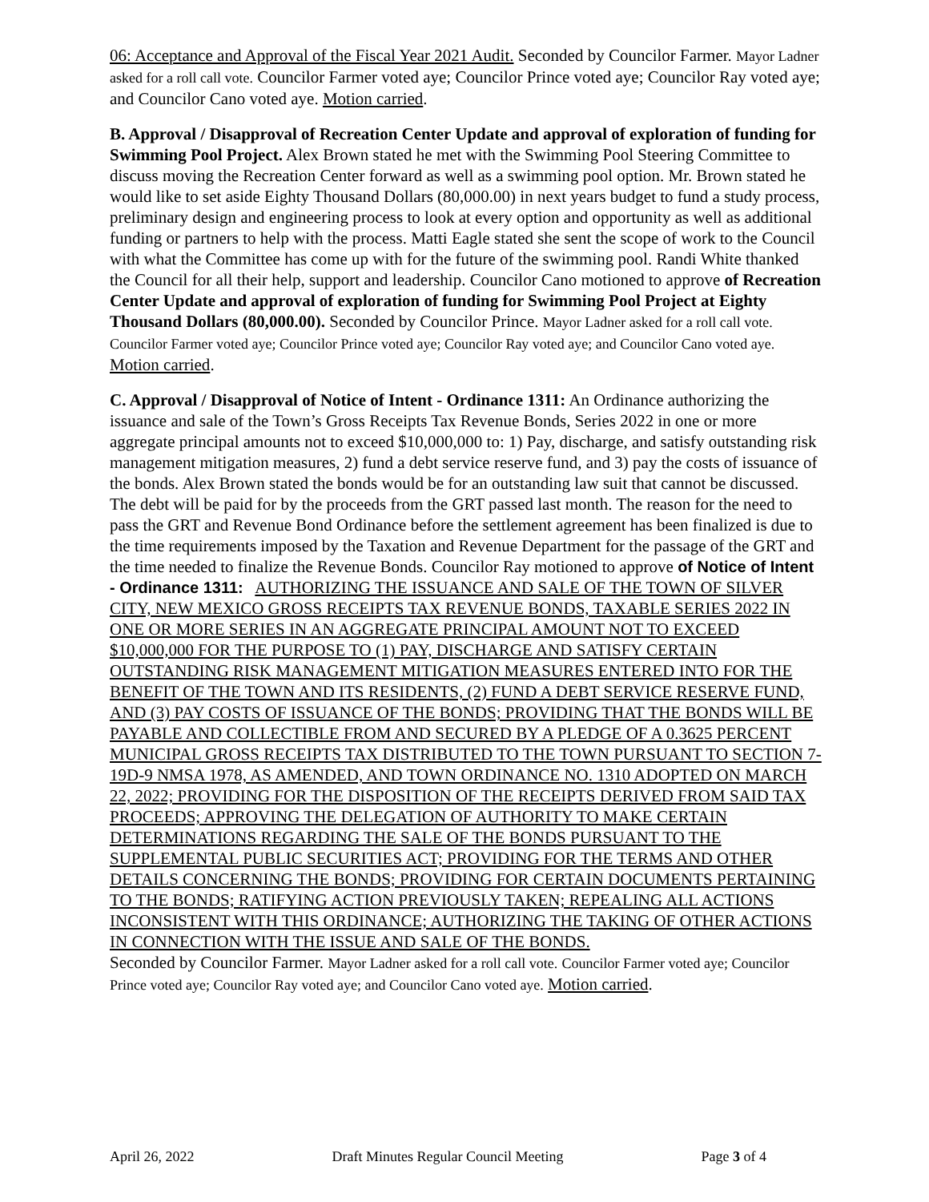06: Acceptance and Approval of the Fiscal Year 2021 Audit. Seconded by Councilor Farmer. Mayor Ladner asked for a roll call vote. Councilor Farmer voted aye; Councilor Prince voted aye; Councilor Ray voted aye; and Councilor Cano voted aye. Motion carried.
B. Approval / Disapproval of Recreation Center Update and approval of exploration of funding for Swimming Pool Project. Alex Brown stated he met with the Swimming Pool Steering Committee to discuss moving the Recreation Center forward as well as a swimming pool option. Mr. Brown stated he would like to set aside Eighty Thousand Dollars (80,000.00) in next years budget to fund a study process, preliminary design and engineering process to look at every option and opportunity as well as additional funding or partners to help with the process. Matti Eagle stated she sent the scope of work to the Council with what the Committee has come up with for the future of the swimming pool. Randi White thanked the Council for all their help, support and leadership. Councilor Cano motioned to approve of Recreation Center Update and approval of exploration of funding for Swimming Pool Project at Eighty Thousand Dollars (80,000.00). Seconded by Councilor Prince. Mayor Ladner asked for a roll call vote. Councilor Farmer voted aye; Councilor Prince voted aye; Councilor Ray voted aye; and Councilor Cano voted aye. Motion carried.
C. Approval / Disapproval of Notice of Intent - Ordinance 1311: An Ordinance authorizing the issuance and sale of the Town’s Gross Receipts Tax Revenue Bonds, Series 2022 in one or more aggregate principal amounts not to exceed $10,000,000 to: 1) Pay, discharge, and satisfy outstanding risk management mitigation measures, 2) fund a debt service reserve fund, and 3) pay the costs of issuance of the bonds. Alex Brown stated the bonds would be for an outstanding law suit that cannot be discussed. The debt will be paid for by the proceeds from the GRT passed last month. The reason for the need to pass the GRT and Revenue Bond Ordinance before the settlement agreement has been finalized is due to the time requirements imposed by the Taxation and Revenue Department for the passage of the GRT and the time needed to finalize the Revenue Bonds. Councilor Ray motioned to approve of Notice of Intent - Ordinance 1311: AUTHORIZING THE ISSUANCE AND SALE OF THE TOWN OF SILVER CITY, NEW MEXICO GROSS RECEIPTS TAX REVENUE BONDS, TAXABLE SERIES 2022 IN ONE OR MORE SERIES IN AN AGGREGATE PRINCIPAL AMOUNT NOT TO EXCEED $10,000,000 FOR THE PURPOSE TO (1) PAY, DISCHARGE AND SATISFY CERTAIN OUTSTANDING RISK MANAGEMENT MITIGATION MEASURES ENTERED INTO FOR THE BENEFIT OF THE TOWN AND ITS RESIDENTS, (2) FUND A DEBT SERVICE RESERVE FUND, AND (3) PAY COSTS OF ISSUANCE OF THE BONDS; PROVIDING THAT THE BONDS WILL BE PAYABLE AND COLLECTIBLE FROM AND SECURED BY A PLEDGE OF A 0.3625 PERCENT MUNICIPAL GROSS RECEIPTS TAX DISTRIBUTED TO THE TOWN PURSUANT TO SECTION 7-19D-9 NMSA 1978, AS AMENDED, AND TOWN ORDINANCE NO. 1310 ADOPTED ON MARCH 22, 2022; PROVIDING FOR THE DISPOSITION OF THE RECEIPTS DERIVED FROM SAID TAX PROCEEDS; APPROVING THE DELEGATION OF AUTHORITY TO MAKE CERTAIN DETERMINATIONS REGARDING THE SALE OF THE BONDS PURSUANT TO THE SUPPLEMENTAL PUBLIC SECURITIES ACT; PROVIDING FOR THE TERMS AND OTHER DETAILS CONCERNING THE BONDS; PROVIDING FOR CERTAIN DOCUMENTS PERTAINING TO THE BONDS; RATIFYING ACTION PREVIOUSLY TAKEN; REPEALING ALL ACTIONS INCONSISTENT WITH THIS ORDINANCE; AUTHORIZING THE TAKING OF OTHER ACTIONS IN CONNECTION WITH THE ISSUE AND SALE OF THE BONDS.
Seconded by Councilor Farmer. Mayor Ladner asked for a roll call vote. Councilor Farmer voted aye; Councilor Prince voted aye; Councilor Ray voted aye; and Councilor Cano voted aye. Motion carried.
April 26, 2022 Draft Minutes Regular Council Meeting Page 3 of 4